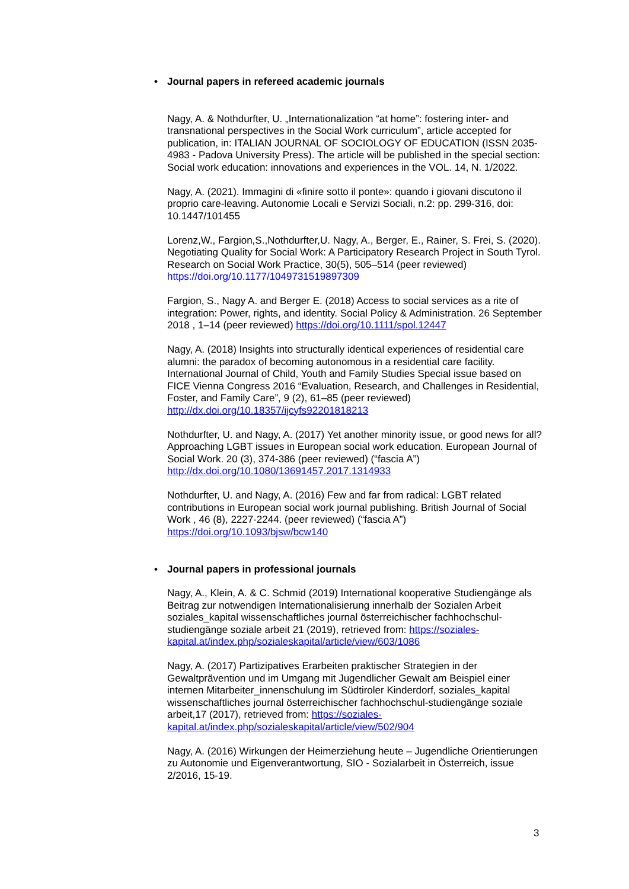• Journal papers in refereed academic journals
Nagy, A. & Nothdurfter, U. „Internationalization “at home”: fostering inter- and transnational perspectives in the Social Work curriculum”, article accepted for publication, in: ITALIAN JOURNAL OF SOCIOLOGY OF EDUCATION (ISSN 2035-4983 - Padova University Press). The article will be published in the special section: Social work education: innovations and experiences in the VOL. 14, N. 1/2022.
Nagy, A. (2021). Immagini di «finire sotto il ponte»: quando i giovani discutono il proprio care-leaving. Autonomie Locali e Servizi Sociali, n.2: pp. 299-316, doi: 10.1447/101455
Lorenz,W., Fargion,S.,Nothdurfter,U. Nagy, A., Berger, E., Rainer, S. Frei, S. (2020). Negotiating Quality for Social Work: A Participatory Research Project in South Tyrol. Research on Social Work Practice, 30(5), 505–514 (peer reviewed) https://doi.org/10.1177/1049731519897309
Fargion, S., Nagy A. and Berger E. (2018) Access to social services as a rite of integration: Power, rights, and identity. Social Policy & Administration. 26 September 2018 , 1–14 (peer reviewed) https://doi.org/10.1111/spol.12447
Nagy, A. (2018) Insights into structurally identical experiences of residential care alumni: the paradox of becoming autonomous in a residential care facility. International Journal of Child, Youth and Family Studies Special issue based on FICE Vienna Congress 2016 “Evaluation, Research, and Challenges in Residential, Foster, and Family Care”, 9 (2), 61–85 (peer reviewed) http://dx.doi.org/10.18357/ijcyfs92201818213
Nothdurfter, U. and Nagy, A. (2017) Yet another minority issue, or good news for all? Approaching LGBT issues in European social work education. European Journal of Social Work. 20 (3), 374-386 (peer reviewed) (“fascia A”) http://dx.doi.org/10.1080/13691457.2017.1314933
Nothdurfter, U. and Nagy, A. (2016) Few and far from radical: LGBT related contributions in European social work journal publishing. British Journal of Social Work , 46 (8), 2227-2244. (peer reviewed) (“fascia A”) https://doi.org/10.1093/bjsw/bcw140
• Journal papers in professional journals
Nagy, A., Klein, A. & C. Schmid (2019) International kooperative Studiengänge als Beitrag zur notwendigen Internationalisierung innerhalb der Sozialen Arbeit soziales_kapital wissenschaftliches journal österreichischer fachhochschul-studiengänge soziale arbeit 21 (2019), retrieved from: https://soziales-kapital.at/index.php/sozialeskapital/article/view/603/1086
Nagy, A. (2017) Partizipatives Erarbeiten praktischer Strategien in der Gewaltprävention und im Umgang mit Jugendlicher Gewalt am Beispiel einer internen Mitarbeiter_innenschulung im Südtiroler Kinderdorf, soziales_kapital wissenschaftliches journal österreichischer fachhochschul-studiengänge soziale arbeit,17 (2017), retrieved from: https://soziales-kapital.at/index.php/sozialeskapital/article/view/502/904
Nagy, A. (2016) Wirkungen der Heimerziehung heute – Jugendliche Orientierungen zu Autonomie und Eigenverantwortung, SIO - Sozialarbeit in Österreich, issue 2/2016, 15-19.
3